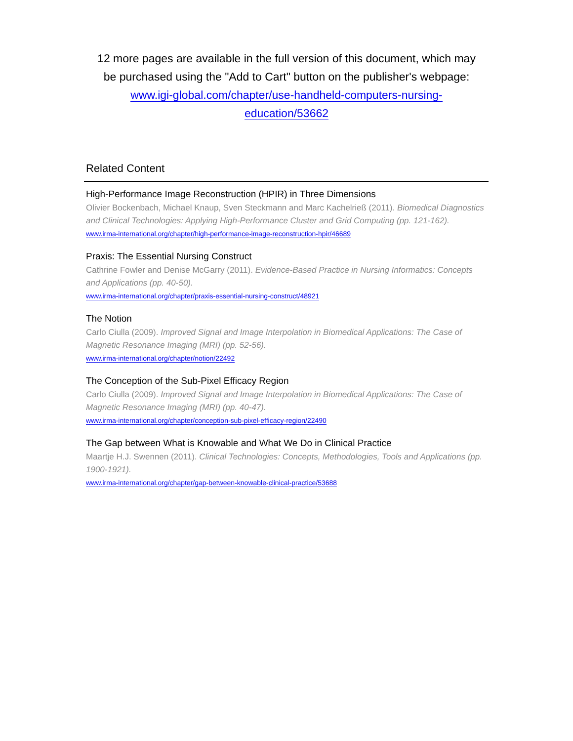12 more pages are available in the full version of this document, which may be purchased using the "Add to Cart" button on the publisher's webpage: www.igi-global.com/chapter/use-handheld-computers-nursing-education/53662
Related Content
High-Performance Image Reconstruction (HPIR) in Three Dimensions
Olivier Bockenbach, Michael Knaup, Sven Steckmann and Marc Kachelrieß (2011). Biomedical Diagnostics and Clinical Technologies: Applying High-Performance Cluster and Grid Computing (pp. 121-162).
www.irma-international.org/chapter/high-performance-image-reconstruction-hpir/46689
Praxis: The Essential Nursing Construct
Cathrine Fowler and Denise McGarry (2011). Evidence-Based Practice in Nursing Informatics: Concepts and Applications (pp. 40-50).
www.irma-international.org/chapter/praxis-essential-nursing-construct/48921
The Notion
Carlo Ciulla (2009). Improved Signal and Image Interpolation in Biomedical Applications: The Case of Magnetic Resonance Imaging (MRI) (pp. 52-56).
www.irma-international.org/chapter/notion/22492
The Conception of the Sub-Pixel Efficacy Region
Carlo Ciulla (2009). Improved Signal and Image Interpolation in Biomedical Applications: The Case of Magnetic Resonance Imaging (MRI) (pp. 40-47).
www.irma-international.org/chapter/conception-sub-pixel-efficacy-region/22490
The Gap between What is Knowable and What We Do in Clinical Practice
Maartje H.J. Swennen (2011). Clinical Technologies: Concepts, Methodologies, Tools and Applications (pp. 1900-1921).
www.irma-international.org/chapter/gap-between-knowable-clinical-practice/53688